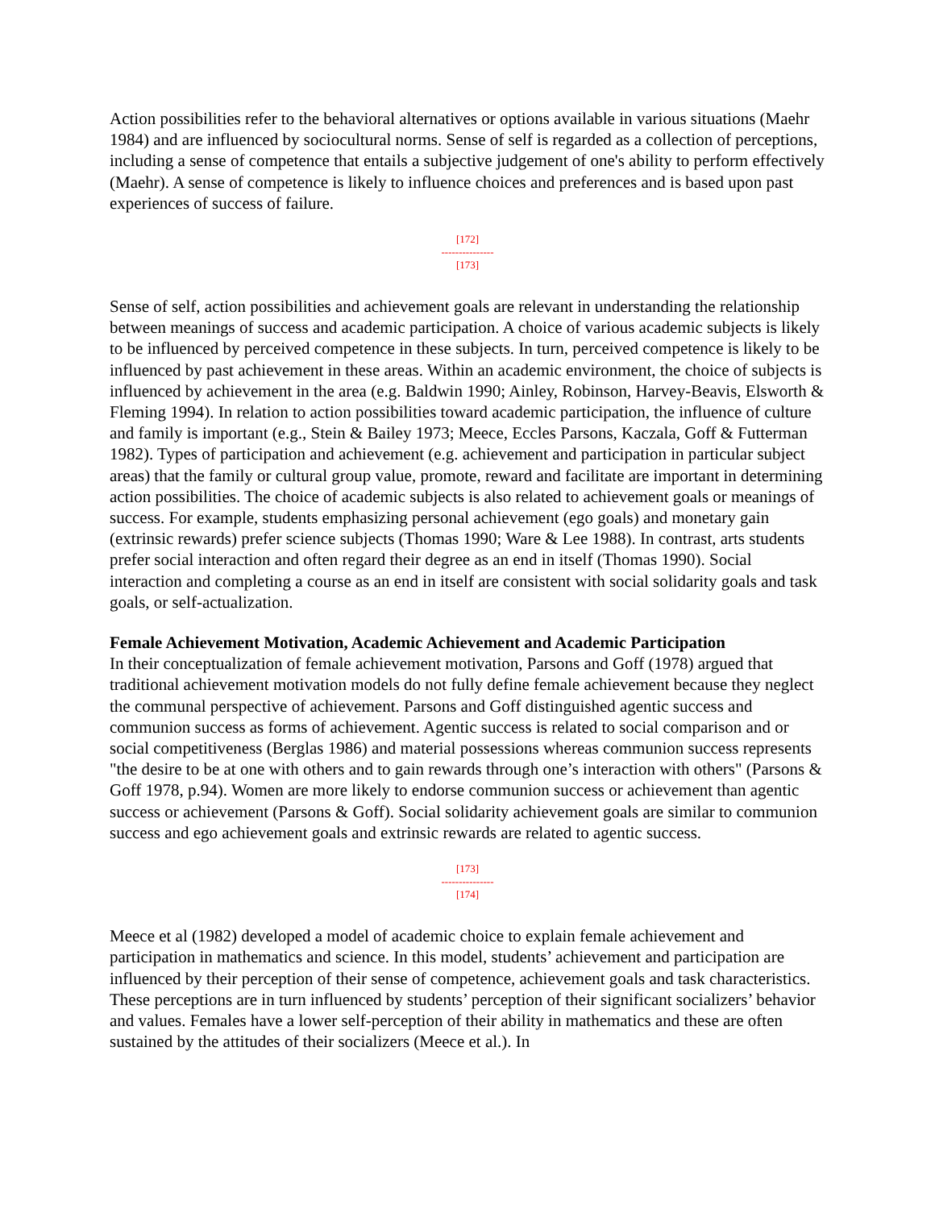Action possibilities refer to the behavioral alternatives or options available in various situations (Maehr 1984) and are influenced by sociocultural norms. Sense of self is regarded as a collection of perceptions, including a sense of competence that entails a subjective judgement of one's ability to perform effectively (Maehr). A sense of competence is likely to influence choices and preferences and is based upon past experiences of success of failure.
[172]
---------------
[173]
Sense of self, action possibilities and achievement goals are relevant in understanding the relationship between meanings of success and academic participation. A choice of various academic subjects is likely to be influenced by perceived competence in these subjects. In turn, perceived competence is likely to be influenced by past achievement in these areas. Within an academic environment, the choice of subjects is influenced by achievement in the area (e.g. Baldwin 1990; Ainley, Robinson, Harvey-Beavis, Elsworth & Fleming 1994). In relation to action possibilities toward academic participation, the influence of culture and family is important (e.g., Stein & Bailey 1973; Meece, Eccles Parsons, Kaczala, Goff & Futterman 1982). Types of participation and achievement (e.g. achievement and participation in particular subject areas) that the family or cultural group value, promote, reward and facilitate are important in determining action possibilities. The choice of academic subjects is also related to achievement goals or meanings of success. For example, students emphasizing personal achievement (ego goals) and monetary gain (extrinsic rewards) prefer science subjects (Thomas 1990; Ware & Lee 1988). In contrast, arts students prefer social interaction and often regard their degree as an end in itself (Thomas 1990). Social interaction and completing a course as an end in itself are consistent with social solidarity goals and task goals, or self-actualization.
Female Achievement Motivation, Academic Achievement and Academic Participation
In their conceptualization of female achievement motivation, Parsons and Goff (1978) argued that traditional achievement motivation models do not fully define female achievement because they neglect the communal perspective of achievement. Parsons and Goff distinguished agentic success and communion success as forms of achievement. Agentic success is related to social comparison and or social competitiveness (Berglas 1986) and material possessions whereas communion success represents "the desire to be at one with others and to gain rewards through one’s interaction with others" (Parsons & Goff 1978, p.94). Women are more likely to endorse communion success or achievement than agentic success or achievement (Parsons & Goff). Social solidarity achievement goals are similar to communion success and ego achievement goals and extrinsic rewards are related to agentic success.
[173]
---------------
[174]
Meece et al (1982) developed a model of academic choice to explain female achievement and participation in mathematics and science. In this model, students’ achievement and participation are influenced by their perception of their sense of competence, achievement goals and task characteristics. These perceptions are in turn influenced by students’ perception of their significant socializers’ behavior and values. Females have a lower self-perception of their ability in mathematics and these are often sustained by the attitudes of their socializers (Meece et al.). In